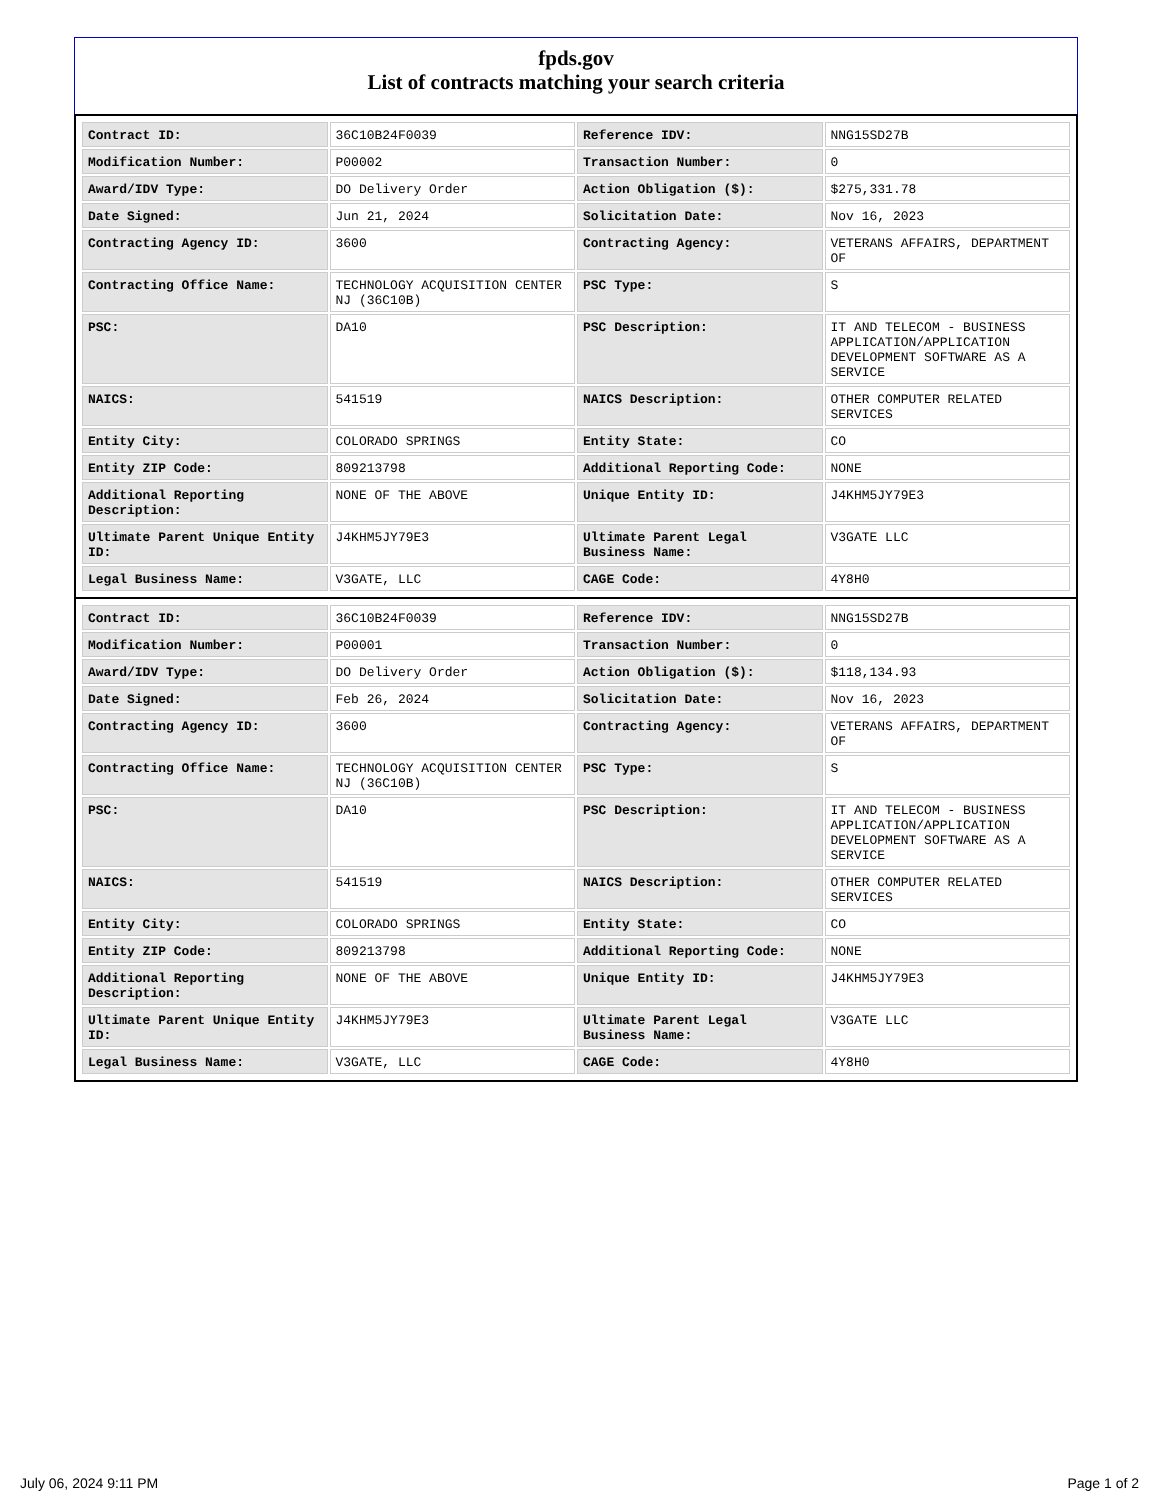fpds.gov
List of contracts matching your search criteria
| Contract ID: | 36C10B24F0039 | Reference IDV: | NNG15SD27B |
| Modification Number: | P00002 | Transaction Number: | 0 |
| Award/IDV Type: | DO Delivery Order | Action Obligation ($): | $275,331.78 |
| Date Signed: | Jun 21, 2024 | Solicitation Date: | Nov 16, 2023 |
| Contracting Agency ID: | 3600 | Contracting Agency: | VETERANS AFFAIRS, DEPARTMENT OF |
| Contracting Office Name: | TECHNOLOGY ACQUISITION CENTER NJ (36C10B) | PSC Type: | S |
| PSC: | DA10 | PSC Description: | IT AND TELECOM - BUSINESS APPLICATION/APPLICATION DEVELOPMENT SOFTWARE AS A SERVICE |
| NAICS: | 541519 | NAICS Description: | OTHER COMPUTER RELATED SERVICES |
| Entity City: | COLORADO SPRINGS | Entity State: | CO |
| Entity ZIP Code: | 809213798 | Additional Reporting Code: | NONE |
| Additional Reporting Description: | NONE OF THE ABOVE | Unique Entity ID: | J4KHM5JY79E3 |
| Ultimate Parent Unique Entity ID: | J4KHM5JY79E3 | Ultimate Parent Legal Business Name: | V3GATE LLC |
| Legal Business Name: | V3GATE, LLC | CAGE Code: | 4Y8H0 |
| Contract ID: | 36C10B24F0039 | Reference IDV: | NNG15SD27B |
| Modification Number: | P00001 | Transaction Number: | 0 |
| Award/IDV Type: | DO Delivery Order | Action Obligation ($): | $118,134.93 |
| Date Signed: | Feb 26, 2024 | Solicitation Date: | Nov 16, 2023 |
| Contracting Agency ID: | 3600 | Contracting Agency: | VETERANS AFFAIRS, DEPARTMENT OF |
| Contracting Office Name: | TECHNOLOGY ACQUISITION CENTER NJ (36C10B) | PSC Type: | S |
| PSC: | DA10 | PSC Description: | IT AND TELECOM - BUSINESS APPLICATION/APPLICATION DEVELOPMENT SOFTWARE AS A SERVICE |
| NAICS: | 541519 | NAICS Description: | OTHER COMPUTER RELATED SERVICES |
| Entity City: | COLORADO SPRINGS | Entity State: | CO |
| Entity ZIP Code: | 809213798 | Additional Reporting Code: | NONE |
| Additional Reporting Description: | NONE OF THE ABOVE | Unique Entity ID: | J4KHM5JY79E3 |
| Ultimate Parent Unique Entity ID: | J4KHM5JY79E3 | Ultimate Parent Legal Business Name: | V3GATE LLC |
| Legal Business Name: | V3GATE, LLC | CAGE Code: | 4Y8H0 |
July 06, 2024 9:11 PM Page 1 of 2